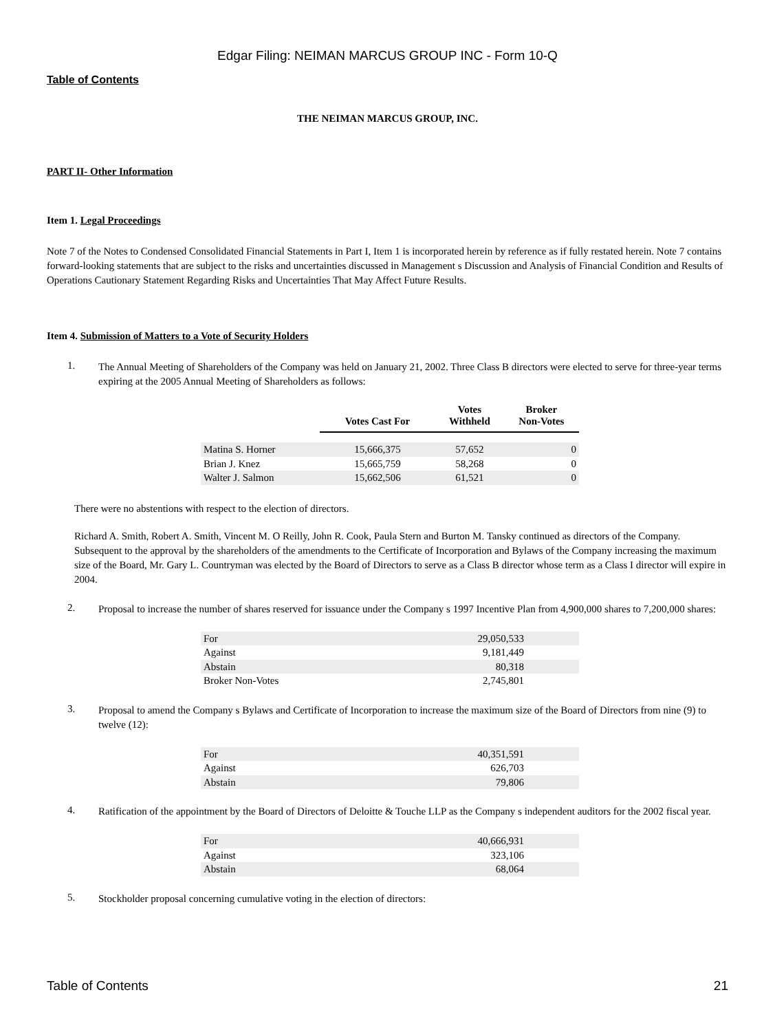Edgar Filing: NEIMAN MARCUS GROUP INC - Form 10-Q
Table of Contents
THE NEIMAN MARCUS GROUP, INC.
PART II- Other Information
Item 1. Legal Proceedings
Note 7 of the Notes to Condensed Consolidated Financial Statements in Part I, Item 1 is incorporated herein by reference as if fully restated herein. Note 7 contains forward-looking statements that are subject to the risks and uncertainties discussed in Management s Discussion and Analysis of Financial Condition and Results of Operations Cautionary Statement Regarding Risks and Uncertainties That May Affect Future Results.
Item 4. Submission of Matters to a Vote of Security Holders
1.
The Annual Meeting of Shareholders of the Company was held on January 21, 2002. Three Class B directors were elected to serve for three-year terms expiring at the 2005 Annual Meeting of Shareholders as follows:
| | Votes Cast For | Votes Withheld | Broker Non-Votes |
| --- | --- | --- | --- |
| Matina S. Horner | 15,666,375 | 57,652 | 0 |
| Brian J. Knez | 15,665,759 | 58,268 | 0 |
| Walter J. Salmon | 15,662,506 | 61,521 | 0 |
There were no abstentions with respect to the election of directors.
Richard A. Smith, Robert A. Smith, Vincent M. O Reilly, John R. Cook, Paula Stern and Burton M. Tansky continued as directors of the Company. Subsequent to the approval by the shareholders of the amendments to the Certificate of Incorporation and Bylaws of the Company increasing the maximum size of the Board, Mr. Gary L. Countryman was elected by the Board of Directors to serve as a Class B director whose term as a Class I director will expire in 2004.
2.
Proposal to increase the number of shares reserved for issuance under the Company s 1997 Incentive Plan from 4,900,000 shares to 7,200,000 shares:
| For | 29,050,533 |
| Against | 9,181,449 |
| Abstain | 80,318 |
| Broker Non-Votes | 2,745,801 |
3.
Proposal to amend the Company s Bylaws and Certificate of Incorporation to increase the maximum size of the Board of Directors from nine (9) to twelve (12):
| For | 40,351,591 |
| Against | 626,703 |
| Abstain | 79,806 |
4.
Ratification of the appointment by the Board of Directors of Deloitte & Touche LLP as the Company s independent auditors for the 2002 fiscal year.
| For | 40,666,931 |
| Against | 323,106 |
| Abstain | 68,064 |
5.
Stockholder proposal concerning cumulative voting in the election of directors:
Table of Contents 21